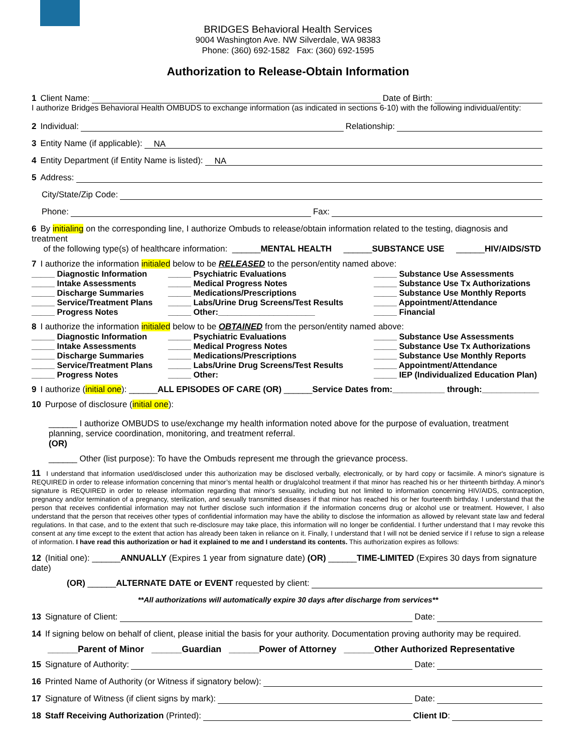BRIDGES Behavioral Health Services
9004 Washington Ave. NW Silverdale, WA 98383
Phone: (360) 692-1582 Fax: (360) 692-1595
Authorization to Release-Obtain Information
1 Client Name: Date of Birth:
I authorize Bridges Behavioral Health OMBUDS to exchange information (as indicated in sections 6-10) with the following individual/entity:
2 Individual: Relationship:
3 Entity Name (if applicable): NA
4 Entity Department (if Entity Name is listed): NA
5 Address:
City/State/Zip Code:
Phone: Fax:
6 By initialing on the corresponding line, I authorize Ombuds to release/obtain information related to the testing, diagnosis and treatment
of the following type(s) of healthcare information: ______MENTAL HEALTH ______SUBSTANCE USE ______HIV/AIDS/STD
7 I authorize the information initialed below to be RELEASED to the person/entity named above:
_____ Diagnostic Information
_____ Intake Assessments
_____ Discharge Summaries
_____ Service/Treatment Plans
_____ Progress Notes
_____ Psychiatric Evaluations
_____ Medical Progress Notes
_____ Medications/Prescriptions
_____ Labs/Urine Drug Screens/Test Results
_____ Other:_____________________
_____ Substance Use Assessments
_____ Substance Use Tx Authorizations
_____ Substance Use Monthly Reports
_____ Appointment/Attendance
_____ Financial
8 I authorize the information initialed below to be OBTAINED from the person/entity named above:
_____ Diagnostic Information
_____ Intake Assessments
_____ Discharge Summaries
_____ Service/Treatment Plans
_____ Progress Notes
_____ Psychiatric Evaluations
_____ Medical Progress Notes
_____ Medications/Prescriptions
_____ Labs/Urine Drug Screens/Test Results
_____ Other:
_____ Substance Use Assessments
_____ Substance Use Tx Authorizations
_____ Substance Use Monthly Reports
_____ Appointment/Attendance
_____ IEP (Individualized Education Plan)
9 I authorize (initial one): ______ALL EPISODES OF CARE (OR) ______Service Dates from:___________ through:____________
10 Purpose of disclosure (initial one):
______ I authorize OMBUDS to use/exchange my health information noted above for the purpose of evaluation, treatment planning, service coordination, monitoring, and treatment referral.
(OR)
______ Other (list purpose): To have the Ombuds represent me through the grievance process.
11 I understand that information used/disclosed under this authorization may be disclosed verbally, electronically, or by hard copy or facsimile. A minor's signature is REQUIRED in order to release information concerning that minor’s mental health or drug/alcohol treatment if that minor has reached his or her thirteenth birthday. A minor's signature is REQUIRED in order to release information regarding that minor's sexuality, including but not limited to information concerning HIV/AIDS, contraception, pregnancy and/or termination of a pregnancy, sterilization, and sexually transmitted diseases if that minor has reached his or her fourteenth birthday. I understand that the person that receives confidential information may not further disclose such information if the information concerns drug or alcohol use or treatment. However, I also understand that the person that receives other types of confidential information may have the ability to disclose the information as allowed by relevant state law and federal regulations. In that case, and to the extent that such re-disclosure may take place, this information will no longer be confidential. I further understand that I may revoke this consent at any time except to the extent that action has already been taken in reliance on it. Finally, I understand that I will not be denied service if I refuse to sign a release of information. I have read this authorization or had it explained to me and I understand its contents. This authorization expires as follows:
12 (Initial one): ______ANNUALLY (Expires 1 year from signature date) (OR) ______TIME-LIMITED (Expires 30 days from signature date)
(OR) ______ ALTERNATE DATE or EVENT requested by client:
**All authorizations will automatically expire 30 days after discharge from services**
13 Signature of Client: Date:
14 If signing below on behalf of client, please initial the basis for your authority. Documentation proving authority may be required.
______Parent of Minor ______Guardian ______Power of Attorney ______Other Authorized Representative
15 Signature of Authority: Date:
16 Printed Name of Authority (or Witness if signatory below):
17 Signature of Witness (if client signs by mark): Date:
18 Staff Receiving Authorization (Printed): Client ID: